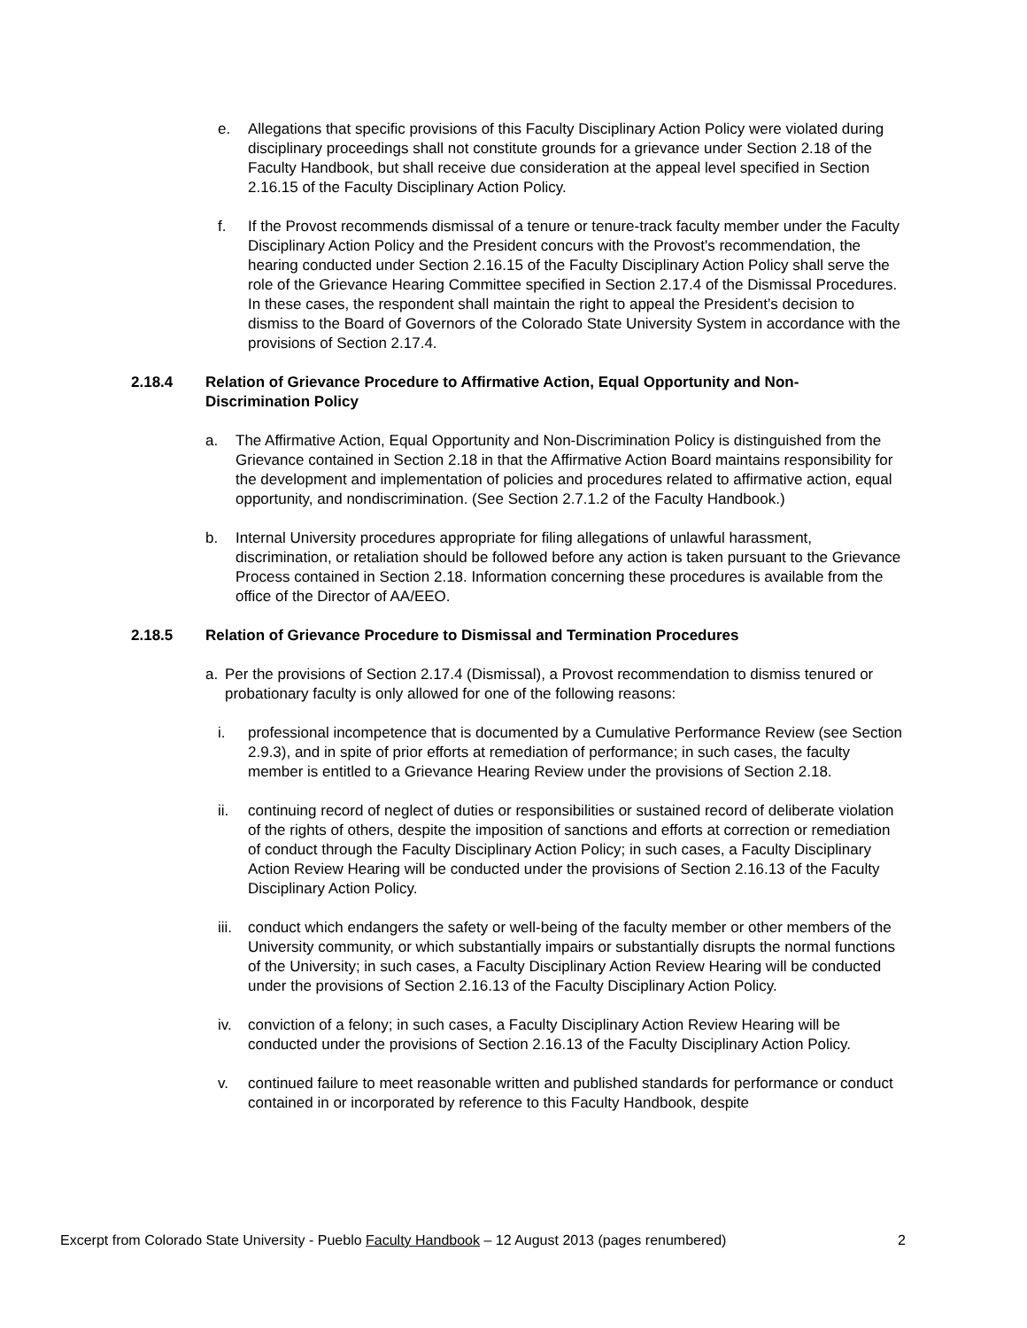e. Allegations that specific provisions of this Faculty Disciplinary Action Policy were violated during disciplinary proceedings shall not constitute grounds for a grievance under Section 2.18 of the Faculty Handbook, but shall receive due consideration at the appeal level specified in Section 2.16.15 of the Faculty Disciplinary Action Policy.
f. If the Provost recommends dismissal of a tenure or tenure-track faculty member under the Faculty Disciplinary Action Policy and the President concurs with the Provost's recommendation, the hearing conducted under Section 2.16.15 of the Faculty Disciplinary Action Policy shall serve the role of the Grievance Hearing Committee specified in Section 2.17.4 of the Dismissal Procedures. In these cases, the respondent shall maintain the right to appeal the President’s decision to dismiss to the Board of Governors of the Colorado State University System in accordance with the provisions of Section 2.17.4.
2.18.4 Relation of Grievance Procedure to Affirmative Action, Equal Opportunity and Non-Discrimination Policy
a. The Affirmative Action, Equal Opportunity and Non-Discrimination Policy is distinguished from the Grievance contained in Section 2.18 in that the Affirmative Action Board maintains responsibility for the development and implementation of policies and procedures related to affirmative action, equal opportunity, and nondiscrimination. (See Section 2.7.1.2 of the Faculty Handbook.)
b. Internal University procedures appropriate for filing allegations of unlawful harassment, discrimination, or retaliation should be followed before any action is taken pursuant to the Grievance Process contained in Section 2.18. Information concerning these procedures is available from the office of the Director of AA/EEO.
2.18.5 Relation of Grievance Procedure to Dismissal and Termination Procedures
a. Per the provisions of Section 2.17.4 (Dismissal), a Provost recommendation to dismiss tenured or probationary faculty is only allowed for one of the following reasons:
i. professional incompetence that is documented by a Cumulative Performance Review (see Section 2.9.3), and in spite of prior efforts at remediation of performance; in such cases, the faculty member is entitled to a Grievance Hearing Review under the provisions of Section 2.18.
ii. continuing record of neglect of duties or responsibilities or sustained record of deliberate violation of the rights of others, despite the imposition of sanctions and efforts at correction or remediation of conduct through the Faculty Disciplinary Action Policy; in such cases, a Faculty Disciplinary Action Review Hearing will be conducted under the provisions of Section 2.16.13 of the Faculty Disciplinary Action Policy.
iii. conduct which endangers the safety or well-being of the faculty member or other members of the University community, or which substantially impairs or substantially disrupts the normal functions of the University; in such cases, a Faculty Disciplinary Action Review Hearing will be conducted under the provisions of Section 2.16.13 of the Faculty Disciplinary Action Policy.
iv. conviction of a felony; in such cases, a Faculty Disciplinary Action Review Hearing will be conducted under the provisions of Section 2.16.13 of the Faculty Disciplinary Action Policy.
v. continued failure to meet reasonable written and published standards for performance or conduct contained in or incorporated by reference to this Faculty Handbook, despite
Excerpt from Colorado State University - Pueblo Faculty Handbook – 12 August 2013 (pages renumbered) 2